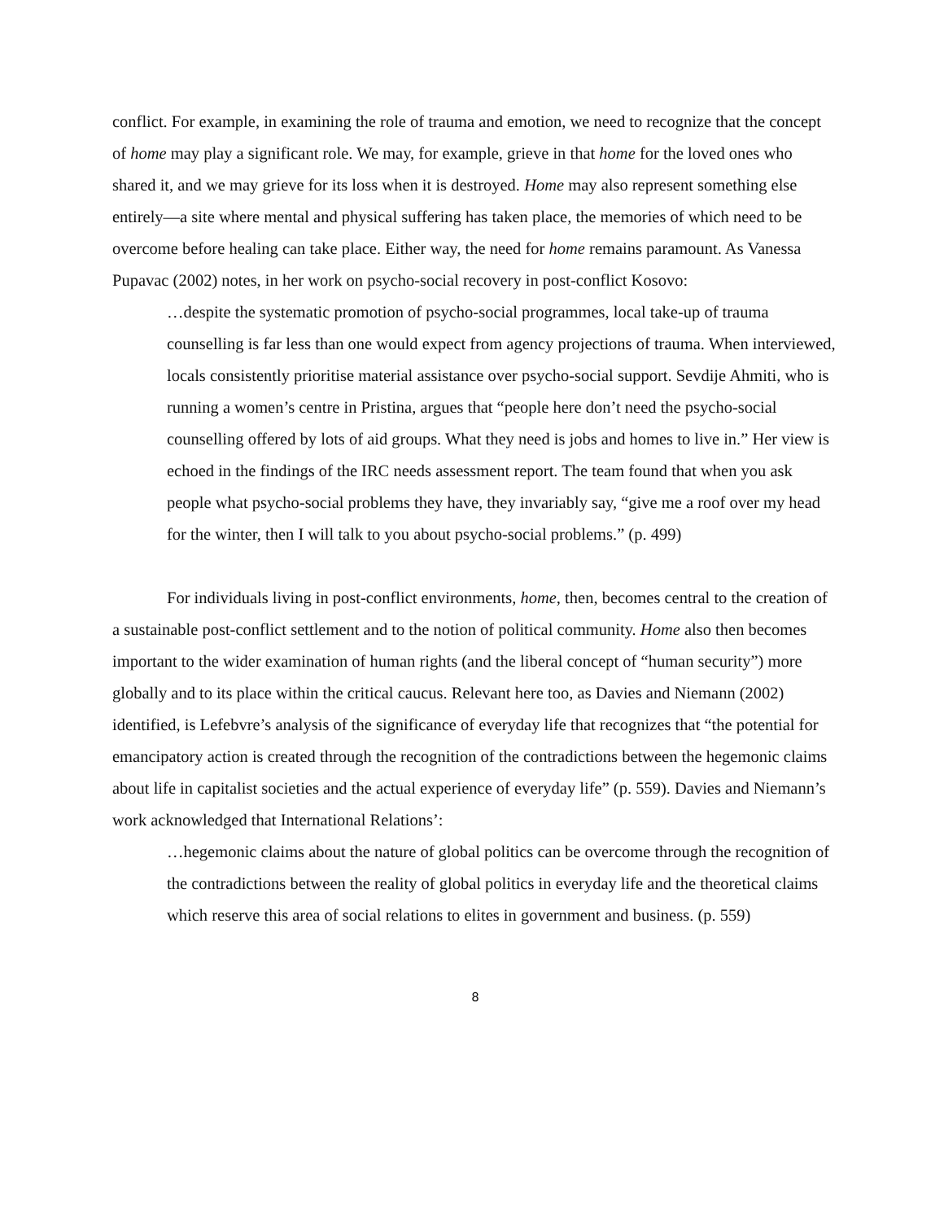conflict. For example, in examining the role of trauma and emotion, we need to recognize that the concept of home may play a significant role. We may, for example, grieve in that home for the loved ones who shared it, and we may grieve for its loss when it is destroyed. Home may also represent something else entirely—a site where mental and physical suffering has taken place, the memories of which need to be overcome before healing can take place. Either way, the need for home remains paramount. As Vanessa Pupavac (2002) notes, in her work on psycho-social recovery in post-conflict Kosovo:
…despite the systematic promotion of psycho-social programmes, local take-up of trauma counselling is far less than one would expect from agency projections of trauma. When interviewed, locals consistently prioritise material assistance over psycho-social support. Sevdije Ahmiti, who is running a women’s centre in Pristina, argues that “people here don’t need the psycho-social counselling offered by lots of aid groups. What they need is jobs and homes to live in.” Her view is echoed in the findings of the IRC needs assessment report. The team found that when you ask people what psycho-social problems they have, they invariably say, “give me a roof over my head for the winter, then I will talk to you about psycho-social problems.” (p. 499)
For individuals living in post-conflict environments, home, then, becomes central to the creation of a sustainable post-conflict settlement and to the notion of political community. Home also then becomes important to the wider examination of human rights (and the liberal concept of “human security”) more globally and to its place within the critical caucus. Relevant here too, as Davies and Niemann (2002) identified, is Lefebvre’s analysis of the significance of everyday life that recognizes that “the potential for emancipatory action is created through the recognition of the contradictions between the hegemonic claims about life in capitalist societies and the actual experience of everyday life” (p. 559). Davies and Niemann’s work acknowledged that International Relations’:
…hegemonic claims about the nature of global politics can be overcome through the recognition of the contradictions between the reality of global politics in everyday life and the theoretical claims which reserve this area of social relations to elites in government and business. (p. 559)
8